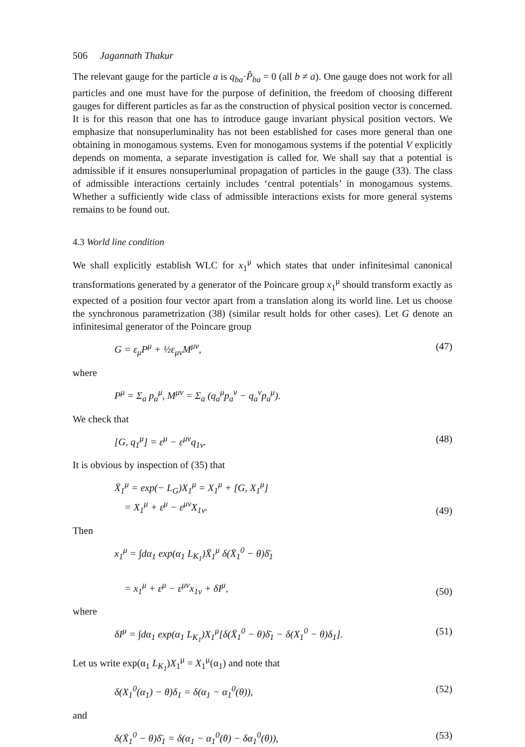506 Jagannath Thakur
The relevant gauge for the particle a is q<sub>ba</sub>·P̂<sub>ba</sub> = 0 (all b ≠ a). One gauge does not work for all particles and one must have for the purpose of definition, the freedom of choosing different gauges for different particles as far as the construction of physical position vector is concerned. It is for this reason that one has to introduce gauge invariant physical position vectors. We emphasize that nonsuperluminality has not been established for cases more general than one obtaining in monogamous systems. Even for monogamous systems if the potential V explicitly depends on momenta, a separate investigation is called for. We shall say that a potential is admissible if it ensures nonsuperluminal propagation of particles in the gauge (33). The class of admissible interactions certainly includes ‘central potentials’ in monogamous systems. Whether a sufficiently wide class of admissible interactions exists for more general systems remains to be found out.
4.3 World line condition
We shall explicitly establish WLC for x<sub>1</sub><sup>μ</sup> which states that under infinitesimal canonical transformations generated by a generator of the Poincare group x<sub>1</sub><sup>μ</sup> should transform exactly as expected of a position four vector apart from a translation along its world line. Let us choose the synchronous parametrization (38) (similar result holds for other cases). Let G denote an infinitesimal generator of the Poincare group
G = ε<sub>μ</sub>P<sup>μ</sup> + ½ε<sub>μν</sub>M<sup>μν</sup>, (47)
where
P<sup>μ</sup> = Σ<sub>a</sub> p<sub>a</sub><sup>μ</sup>, M<sup>μν</sup> = Σ<sub>a</sub> (q<sub>a</sub><sup>μ</sup>p<sub>a</sub><sup>ν</sup> − q<sub>a</sub><sup>ν</sup>p<sub>a</sub><sup>μ</sup>).
We check that
[G, q<sub>1</sub><sup>μ</sup>] = ε<sup>μ</sup> − ε<sup>μν</sup>q<sub>1ν</sub>. (48)
It is obvious by inspection of (35) that
X̄<sub>1</sub><sup>μ</sup> = exp(− L<sub>G</sub>)X<sub>1</sub><sup>μ</sup> = X<sub>1</sub><sup>μ</sup> + [G, X<sub>1</sub><sup>μ</sup>]
= X<sub>1</sub><sup>μ</sup> + ε<sup>μ</sup> − ε<sup>μν</sup>X<sub>1ν</sub>. (49)
Then
x<sub>1</sub><sup>μ</sup> = ∫dα<sub>1</sub> exp(α<sub>1</sub> L<sub>K<sub>1</sub></sub>)X̄<sub>1</sub><sup>μ</sup> δ(X̄<sub>1</sub><sup>0</sup> − θ)δ̄<sub>1</sub>
= x<sub>1</sub><sup>μ</sup> + ε<sup>μ</sup> − ε<sup>μν</sup>x<sub>1ν</sub> + δI<sup>μ</sup>, (50)
where
δI<sup>μ</sup> = ∫dα<sub>1</sub> exp(α<sub>1</sub> L<sub>K<sub>1</sub></sub>)X<sub>1</sub><sup>μ</sup>[δ(X̄<sub>1</sub><sup>0</sup> − θ)δ̄<sub>1</sub> − δ(X<sub>1</sub><sup>0</sup> − θ)δ<sub>1</sub>]. (51)
Let us write exp(α<sub>1</sub> L<sub>K<sub>1</sub></sub>)X<sub>1</sub><sup>μ</sup> = X<sub>1</sub><sup>μ</sup>(α<sub>1</sub>) and note that
δ(X<sub>1</sub><sup>0</sup>(α<sub>1</sub>) − θ)δ<sub>1</sub> = δ(α<sub>1</sub> − α<sub>1</sub><sup>0</sup>(θ)), (52)
and
δ(X̄<sub>1</sub><sup>0</sup> − θ)δ̄<sub>1</sub> = δ(α<sub>1</sub> − α<sub>1</sub><sup>0</sup>(θ) − δα<sub>1</sub><sup>0</sup>(θ)), (53)